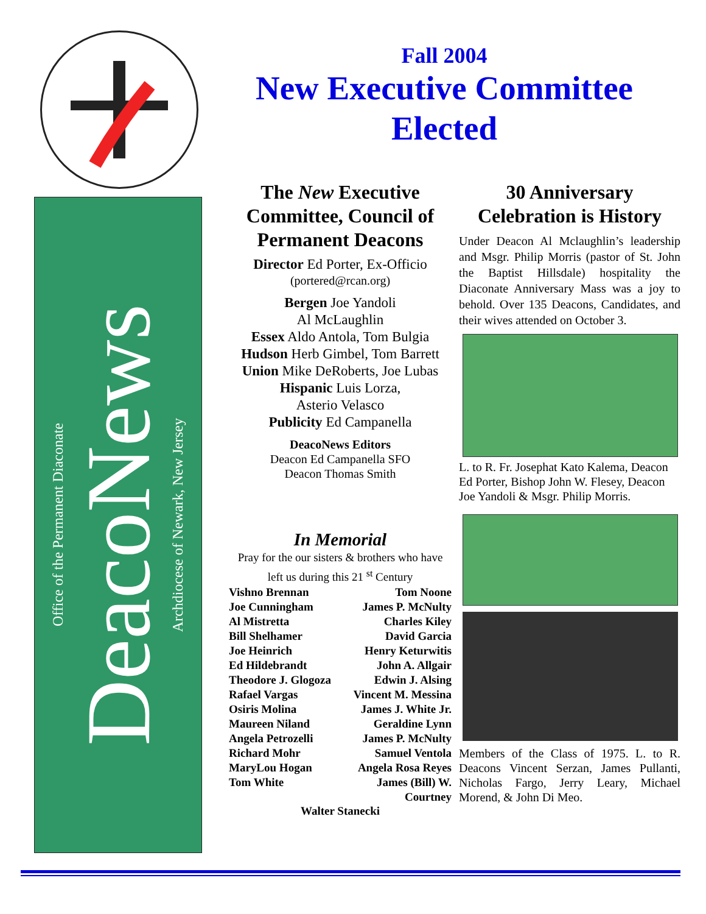Office of the Permanent Diaconate
DeacoNews
Archdiocese of Newark, New Jersey
Fall 2004
New Executive Committee
Elected
The New Executive Committee, Council of Permanent Deacons
Director Ed Porter, Ex-Officio
(portered@rcan.org)
Bergen Joe Yandoli
Al McLaughlin
Essex Aldo Antola, Tom Bulgia
Hudson Herb Gimbel, Tom Barrett
Union Mike DeRoberts, Joe Lubas
Hispanic Luis Lorza,
Asterio Velasco
Publicity Ed Campanella
DeacoNews Editors
Deacon Ed Campanella SFO
Deacon Thomas Smith
In Memorial
Pray for the our sisters & brothers who have left us during this 21 <sup>st</sup> Century
Vishno Brennan Tom Noone Joe Cunningham James P. McNulty Al Mistretta Charles Kiley Bill Shelhamer David Garcia Joe Heinrich Henry Keturwitis Ed Hildebrandt John A. Allgair Theodore J. Glogoza Edwin J. Alsing Rafael Vargas Vincent M. Messina Osiris Molina James J. White Jr. Maureen Niland Geraldine Lynn Angela Petrozelli James P. McNulty Richard Mohr Samuel Ventola MaryLou Hogan Angela Rosa Reyes Tom White James (Bill) W. Courtney
Walter Stanecki
30 Anniversary Celebration is History
Under Deacon Al Mclaughlin’s leadership and Msgr. Philip Morris (pastor of St. John the Baptist Hillsdale) hospitality the Diaconate Anniversary Mass was a joy to behold. Over 135 Deacons, Candidates, and their wives attended on October 3.
L. to R. Fr. Josephat Kato Kalema, Deacon Ed Porter, Bishop John W. Flesey, Deacon Joe Yandoli & Msgr. Philip Morris.
Members of the Class of 1975. L. to R. Deacons Vincent Serzan, James Pullanti, Nicholas Fargo, Jerry Leary, Michael Morend, & John Di Meo.